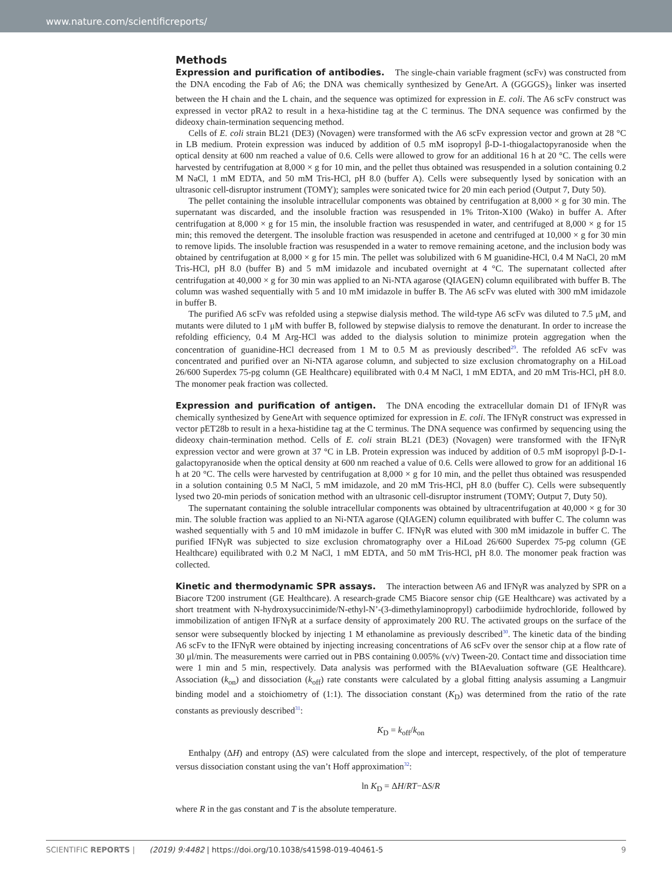www.nature.com/scientificreports/
Methods
Expression and purification of antibodies.
The single-chain variable fragment (scFv) was constructed from the DNA encoding the Fab of A6; the DNA was chemically synthesized by GeneArt. A (GGGGS)<sub>3</sub> linker was inserted between the H chain and the L chain, and the sequence was optimized for expression in E. coli. The A6 scFv construct was expressed in vector pRA2 to result in a hexa-histidine tag at the C terminus. The DNA sequence was confirmed by the dideoxy chain-termination sequencing method.
Cells of E. coli strain BL21 (DE3) (Novagen) were transformed with the A6 scFv expression vector and grown at 28 °C in LB medium. Protein expression was induced by addition of 0.5 mM isopropyl β-D-1-thiogalactopyranoside when the optical density at 600 nm reached a value of 0.6. Cells were allowed to grow for an additional 16 h at 20 °C. The cells were harvested by centrifugation at 8,000 × g for 10 min, and the pellet thus obtained was resuspended in a solution containing 0.2 M NaCl, 1 mM EDTA, and 50 mM Tris-HCl, pH 8.0 (buffer A). Cells were subsequently lysed by sonication with an ultrasonic cell-disruptor instrument (TOMY); samples were sonicated twice for 20 min each period (Output 7, Duty 50).
The pellet containing the insoluble intracellular components was obtained by centrifugation at 8,000 × g for 30 min. The supernatant was discarded, and the insoluble fraction was resuspended in 1% Triton-X100 (Wako) in buffer A. After centrifugation at 8,000 × g for 15 min, the insoluble fraction was resuspended in water, and centrifuged at 8,000 × g for 15 min; this removed the detergent. The insoluble fraction was resuspended in acetone and centrifuged at 10,000 × g for 30 min to remove lipids. The insoluble fraction was resuspended in a water to remove remaining acetone, and the inclusion body was obtained by centrifugation at 8,000 × g for 15 min. The pellet was solubilized with 6 M guanidine-HCl, 0.4 M NaCl, 20 mM Tris-HCl, pH 8.0 (buffer B) and 5 mM imidazole and incubated overnight at 4 °C. The supernatant collected after centrifugation at 40,000 × g for 30 min was applied to an Ni-NTA agarose (QIAGEN) column equilibrated with buffer B. The column was washed sequentially with 5 and 10 mM imidazole in buffer B. The A6 scFv was eluted with 300 mM imidazole in buffer B.
The purified A6 scFv was refolded using a stepwise dialysis method. The wild-type A6 scFv was diluted to 7.5 μM, and mutants were diluted to 1 μM with buffer B, followed by stepwise dialysis to remove the denaturant. In order to increase the refolding efficiency, 0.4 M Arg-HCl was added to the dialysis solution to minimize protein aggregation when the concentration of guanidine-HCl decreased from 1 M to 0.5 M as previously described<sup>29</sup>. The refolded A6 scFv was concentrated and purified over an Ni-NTA agarose column, and subjected to size exclusion chromatography on a HiLoad 26/600 Superdex 75-pg column (GE Healthcare) equilibrated with 0.4 M NaCl, 1 mM EDTA, and 20 mM Tris-HCl, pH 8.0. The monomer peak fraction was collected.
Expression and purification of antigen.
The DNA encoding the extracellular domain D1 of IFNγR was chemically synthesized by GeneArt with sequence optimized for expression in E. coli. The IFNγR construct was expressed in vector pET28b to result in a hexa-histidine tag at the C terminus. The DNA sequence was confirmed by sequencing using the dideoxy chain-termination method. Cells of E. coli strain BL21 (DE3) (Novagen) were transformed with the IFNγR expression vector and were grown at 37 °C in LB. Protein expression was induced by addition of 0.5 mM isopropyl β-D-1-galactopyranoside when the optical density at 600 nm reached a value of 0.6. Cells were allowed to grow for an additional 16 h at 20 °C. The cells were harvested by centrifugation at 8,000 × g for 10 min, and the pellet thus obtained was resuspended in a solution containing 0.5 M NaCl, 5 mM imidazole, and 20 mM Tris-HCl, pH 8.0 (buffer C). Cells were subsequently lysed two 20-min periods of sonication method with an ultrasonic cell-disruptor instrument (TOMY; Output 7, Duty 50).
The supernatant containing the soluble intracellular components was obtained by ultracentrifugation at 40,000 × g for 30 min. The soluble fraction was applied to an Ni-NTA agarose (QIAGEN) column equilibrated with buffer C. The column was washed sequentially with 5 and 10 mM imidazole in buffer C. IFNγR was eluted with 300 mM imidazole in buffer C. The purified IFNγR was subjected to size exclusion chromatography over a HiLoad 26/600 Superdex 75-pg column (GE Healthcare) equilibrated with 0.2 M NaCl, 1 mM EDTA, and 50 mM Tris-HCl, pH 8.0. The monomer peak fraction was collected.
Kinetic and thermodynamic SPR assays.
The interaction between A6 and IFNγR was analyzed by SPR on a Biacore T200 instrument (GE Healthcare). A research-grade CM5 Biacore sensor chip (GE Healthcare) was activated by a short treatment with N-hydroxysuccinimide/N-ethyl-N’-(3-dimethylaminopropyl) carbodiimide hydrochloride, followed by immobilization of antigen IFNγR at a surface density of approximately 200 RU. The activated groups on the surface of the sensor were subsequently blocked by injecting 1 M ethanolamine as previously described<sup>30</sup>. The kinetic data of the binding A6 scFv to the IFNγR were obtained by injecting increasing concentrations of A6 scFv over the sensor chip at a flow rate of 30 μl/min. The measurements were carried out in PBS containing 0.005% (v/v) Tween-20. Contact time and dissociation time were 1 min and 5 min, respectively. Data analysis was performed with the BIAevaluation software (GE Healthcare). Association (k<sub>on</sub>) and dissociation (k<sub>off</sub>) rate constants were calculated by a global fitting analysis assuming a Langmuir binding model and a stoichiometry of (1:1). The dissociation constant (K<sub>D</sub>) was determined from the ratio of the rate constants as previously described<sup>31</sup>:
K<sub>D</sub> = k<sub>off</sub>/k<sub>on</sub>
Enthalpy (ΔH) and entropy (ΔS) were calculated from the slope and intercept, respectively, of the plot of temperature versus dissociation constant using the van’t Hoff approximation<sup>32</sup>:
ln K<sub>D</sub> = ΔH/RT−ΔS/R
where R in the gas constant and T is the absolute temperature.
SCIENTIFIC REPORTS | (2019) 9:4482 | https://doi.org/10.1038/s41598-019-40461-5
9